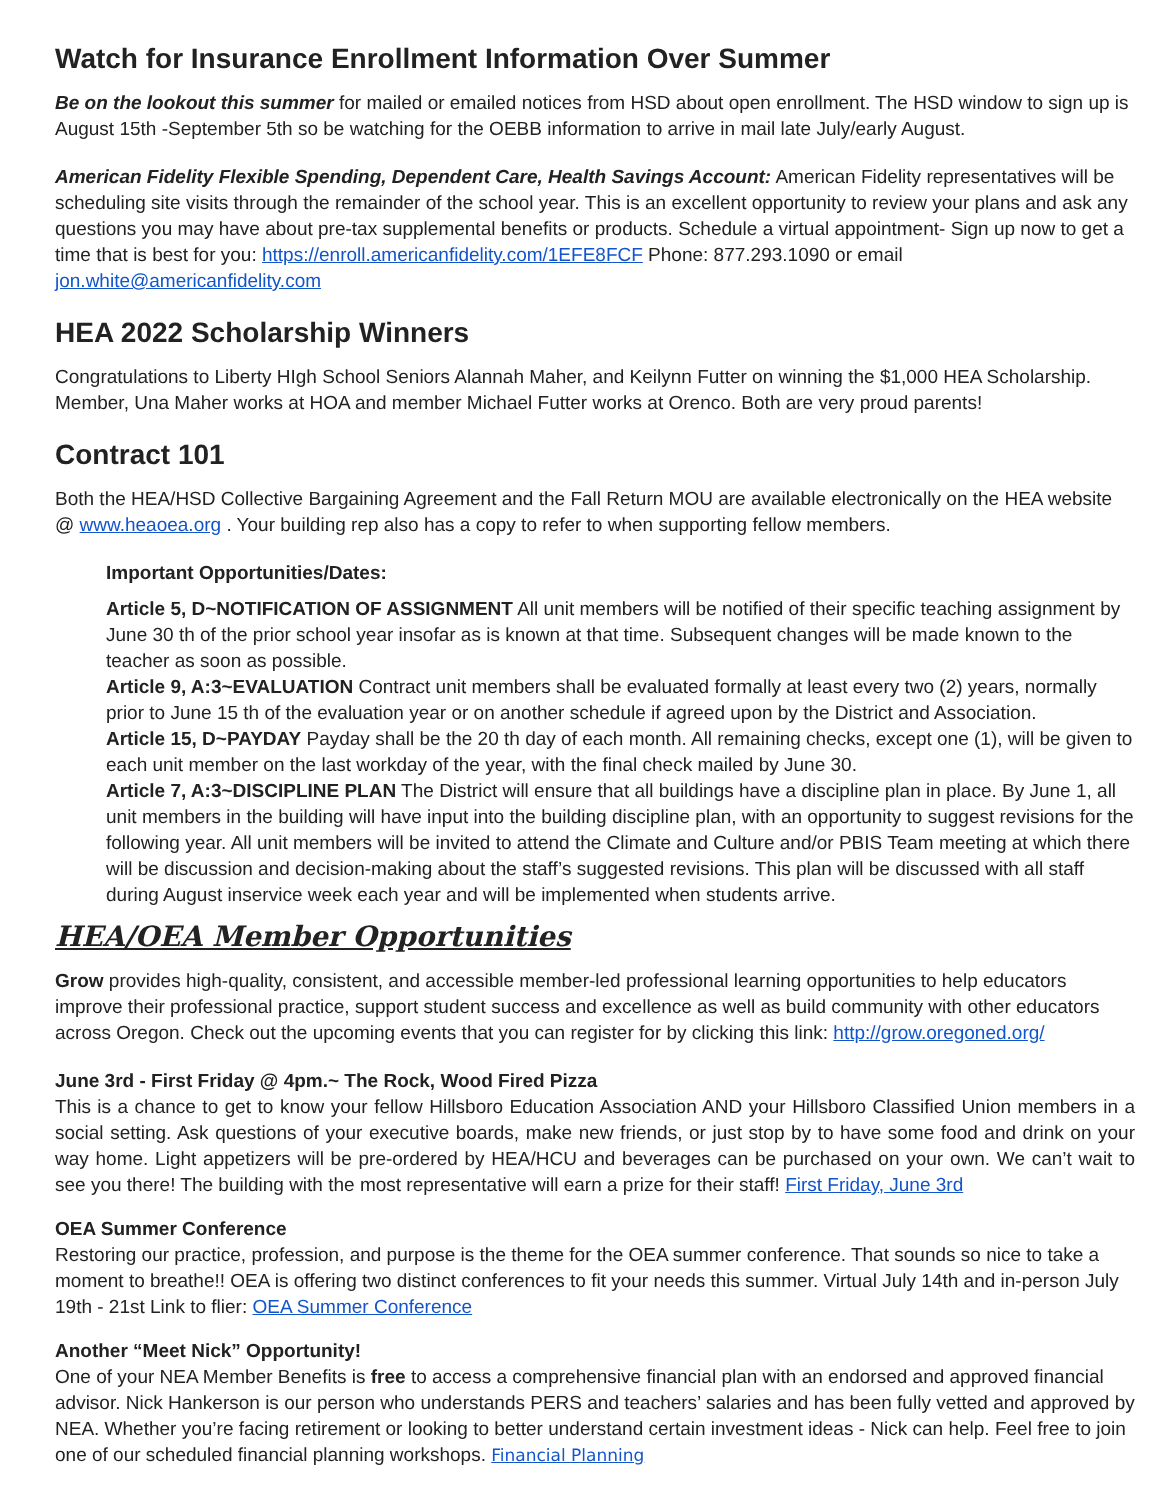Watch for Insurance Enrollment Information Over Summer
Be on the lookout this summer for mailed or emailed notices from HSD about open enrollment. The HSD window to sign up is August 15th -September 5th so be watching for the OEBB information to arrive in mail late July/early August.
American Fidelity Flexible Spending, Dependent Care, Health Savings Account: American Fidelity representatives will be scheduling site visits through the remainder of the school year. This is an excellent opportunity to review your plans and ask any questions you may have about pre-tax supplemental benefits or products. Schedule a virtual appointment- Sign up now to get a time that is best for you: https://enroll.americanfidelity.com/1EFE8FCF Phone: 877.293.1090 or email jon.white@americanfidelity.com
HEA 2022 Scholarship Winners
Congratulations to Liberty HIgh School Seniors Alannah Maher, and Keilynn Futter on winning the $1,000 HEA Scholarship. Member, Una Maher works at HOA and member Michael Futter works at Orenco. Both are very proud parents!
Contract 101
Both the HEA/HSD Collective Bargaining Agreement and the Fall Return MOU are available electronically on the HEA website @ www.heaoea.org . Your building rep also has a copy to refer to when supporting fellow members.
Important Opportunities/Dates:
Article 5, D~NOTIFICATION OF ASSIGNMENT All unit members will be notified of their specific teaching assignment by June 30 th of the prior school year insofar as is known at that time. Subsequent changes will be made known to the teacher as soon as possible.
Article 9, A:3~EVALUATION Contract unit members shall be evaluated formally at least every two (2) years, normally prior to June 15 th of the evaluation year or on another schedule if agreed upon by the District and Association.
Article 15, D~PAYDAY Payday shall be the 20 th day of each month. All remaining checks, except one (1), will be given to each unit member on the last workday of the year, with the final check mailed by June 30.
Article 7, A:3~DISCIPLINE PLAN The District will ensure that all buildings have a discipline plan in place. By June 1, all unit members in the building will have input into the building discipline plan, with an opportunity to suggest revisions for the following year. All unit members will be invited to attend the Climate and Culture and/or PBIS Team meeting at which there will be discussion and decision-making about the staff’s suggested revisions. This plan will be discussed with all staff during August inservice week each year and will be implemented when students arrive.
HEA/OEA Member Opportunities
Grow provides high-quality, consistent, and accessible member-led professional learning opportunities to help educators improve their professional practice, support student success and excellence as well as build community with other educators across Oregon. Check out the upcoming events that you can register for by clicking this link: http://grow.oregoned.org/
June 3rd - First Friday @ 4pm.~ The Rock, Wood Fired Pizza
This is a chance to get to know your fellow Hillsboro Education Association AND your Hillsboro Classified Union members in a social setting. Ask questions of your executive boards, make new friends, or just stop by to have some food and drink on your way home. Light appetizers will be pre-ordered by HEA/HCU and beverages can be purchased on your own. We can’t wait to see you there! The building with the most representative will earn a prize for their staff! First Friday, June 3rd
OEA Summer Conference
Restoring our practice, profession, and purpose is the theme for the OEA summer conference. That sounds so nice to take a moment to breathe!! OEA is offering two distinct conferences to fit your needs this summer. Virtual July 14th and in-person July 19th - 21st Link to flier: OEA Summer Conference
Another “Meet Nick” Opportunity!
One of your NEA Member Benefits is free to access a comprehensive financial plan with an endorsed and approved financial advisor. Nick Hankerson is our person who understands PERS and teachers’ salaries and has been fully vetted and approved by NEA. Whether you’re facing retirement or looking to better understand certain investment ideas - Nick can help. Feel free to join one of our scheduled financial planning workshops. Financial Planning